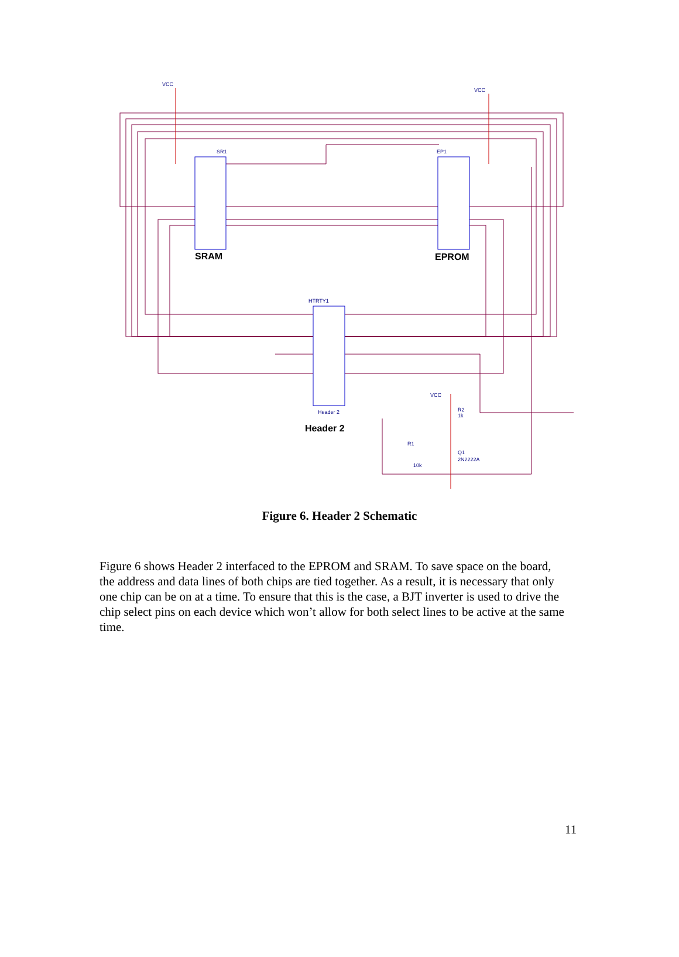VCC
VCC
SR1
EP1
HTRTY1
Header 2
VCC
R2
1k
R1
10k
Q1
2N2222A
SRAM
EPROM
Header 2
Figure 6. Header 2 Schematic
Figure 6 shows Header 2 interfaced to the EPROM and SRAM. To save space on the board, the address and data lines of both chips are tied together. As a result, it is necessary that only one chip can be on at a time. To ensure that this is the case, a BJT inverter is used to drive the chip select pins on each device which won’t allow for both select lines to be active at the same time.
11